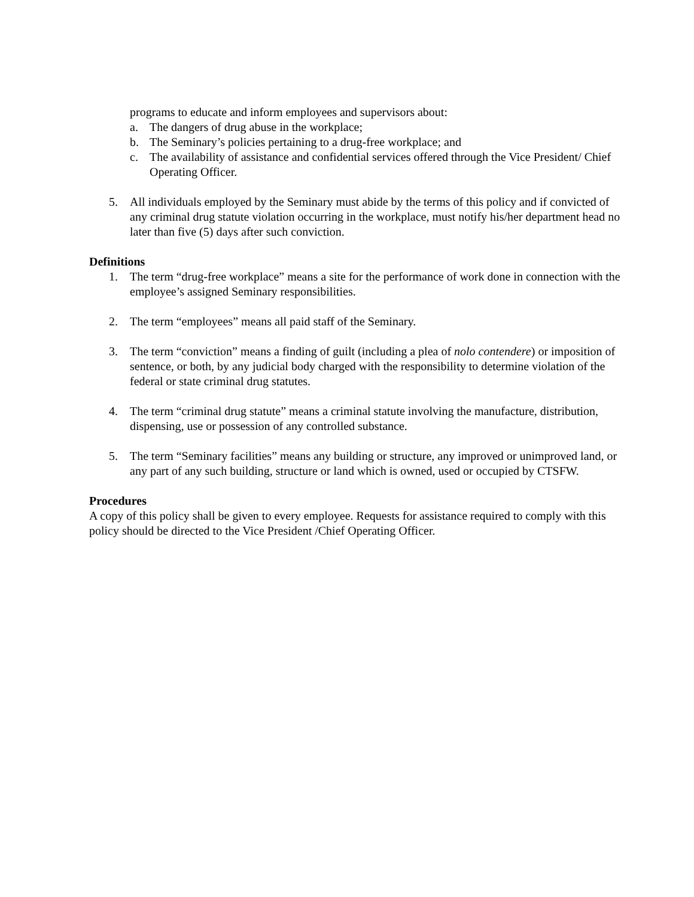programs to educate and inform employees and supervisors about:
a. The dangers of drug abuse in the workplace;
b. The Seminary’s policies pertaining to a drug-free workplace; and
c. The availability of assistance and confidential services offered through the Vice President/ Chief Operating Officer.
5. All individuals employed by the Seminary must abide by the terms of this policy and if convicted of any criminal drug statute violation occurring in the workplace, must notify his/her department head no later than five (5) days after such conviction.
Definitions
1. The term “drug-free workplace” means a site for the performance of work done in connection with the employee’s assigned Seminary responsibilities.
2. The term “employees” means all paid staff of the Seminary.
3. The term “conviction” means a finding of guilt (including a plea of nolo contendere) or imposition of sentence, or both, by any judicial body charged with the responsibility to determine violation of the federal or state criminal drug statutes.
4. The term “criminal drug statute” means a criminal statute involving the manufacture, distribution, dispensing, use or possession of any controlled substance.
5. The term “Seminary facilities” means any building or structure, any improved or unimproved land, or any part of any such building, structure or land which is owned, used or occupied by CTSFW.
Procedures
A copy of this policy shall be given to every employee. Requests for assistance required to comply with this policy should be directed to the Vice President /Chief Operating Officer.